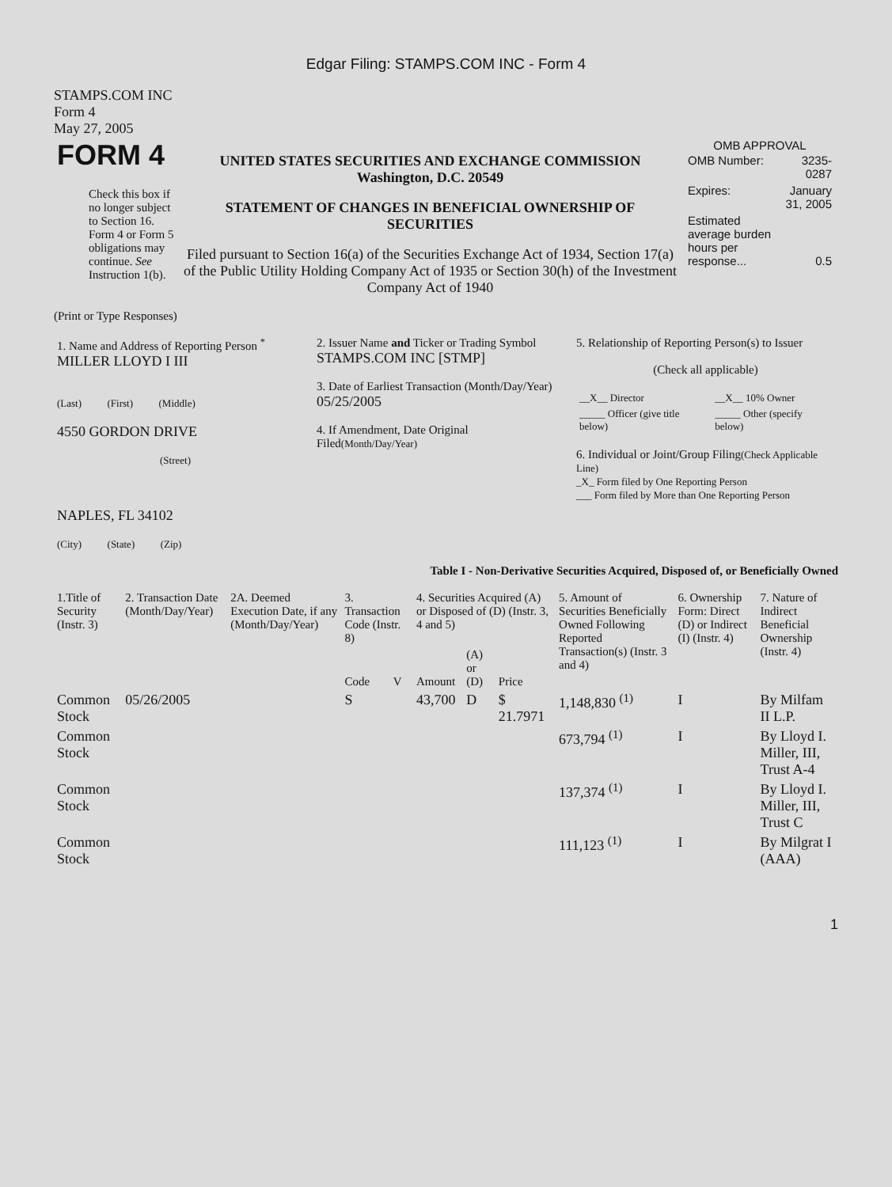Edgar Filing: STAMPS.COM INC - Form 4
STAMPS.COM INC
Form 4
May 27, 2005
| FORM 4 Check this box if no longer subject to Section 16. Form 4 or Form 5 obligations may continue. See Instruction 1(b). | UNITED STATES SECURITIES AND EXCHANGE COMMISSION Washington, D.C. 20549 STATEMENT OF CHANGES IN BENEFICIAL OWNERSHIP OF SECURITIES Filed pursuant to Section 16(a) of the Securities Exchange Act of 1934, Section 17(a) of the Public Utility Holding Company Act of 1935 or Section 30(h) of the Investment Company Act of 1940 | OMB APPROVAL / OMB Number: / 3235-0287 / / Expires: / January 31, 2005 / / Estimated average burden hours per response... / 0.5 / |
(Print or Type Responses)
| 1. Name and Address of Reporting Person <sup>*</sup> MILLER LLOYD I III (Last) (First) (Middle) 4550 GORDON DRIVE (Street) NAPLES, FL 34102 (City) (State) (Zip) | 2. Issuer Name and Ticker or Trading Symbol STAMPS.COM INC [STMP] 3. Date of Earliest Transaction (Month/Day/Year) 05/25/2005 4. If Amendment, Date Original Filed (Month/Day/Year) | 5. Relationship of Reporting Person(s) to Issuer (Check all applicable) / __X__ Director / __X__ 10% Owner / / _____ Officer (give title below) / _____ Other (specify below) / 6. Individual or Joint/Group Filing (Check Applicable Line) _X_ Form filed by One Reporting Person ___ Form filed by More than One Reporting Person |
Table I - Non-Derivative Securities Acquired, Disposed of, or Beneficially Owned
| 1.Title of Security (Instr. 3) | 2. Transaction Date (Month/Day/Year) | 2A. Deemed Execution Date, if any (Month/Day/Year) | 3. Transaction Code (Instr. 8) | | 4. Securities Acquired (A) or Disposed of (D) (Instr. 3, 4 and 5) | | | 5. Amount of Securities Beneficially Owned Following Reported Transaction(s) (Instr. 3 and 4) | 6. Ownership Form: Direct (D) or Indirect (I) (Instr. 4) | 7. Nature of Indirect Beneficial Ownership (Instr. 4) |
| --- | --- | --- | --- | --- | --- | --- | --- | --- | --- | --- |
| | | | Code | V | Amount | (A) or (D) | Price | | | |
| Common Stock | 05/26/2005 | | S | | 43,700 | D | $ 21.7971 | 1,148,830 <sup>(1)</sup> | I | By Milfam II L.P. |
| Common Stock | | | | | | | | 673,794 <sup>(1)</sup> | I | By Lloyd I. Miller, III, Trust A-4 |
| Common Stock | | | | | | | | 137,374 <sup>(1)</sup> | I | By Lloyd I. Miller, III, Trust C |
| Common Stock | | | | | | | | 111,123 <sup>(1)</sup> | I | By Milgrat I (AAA) |
1